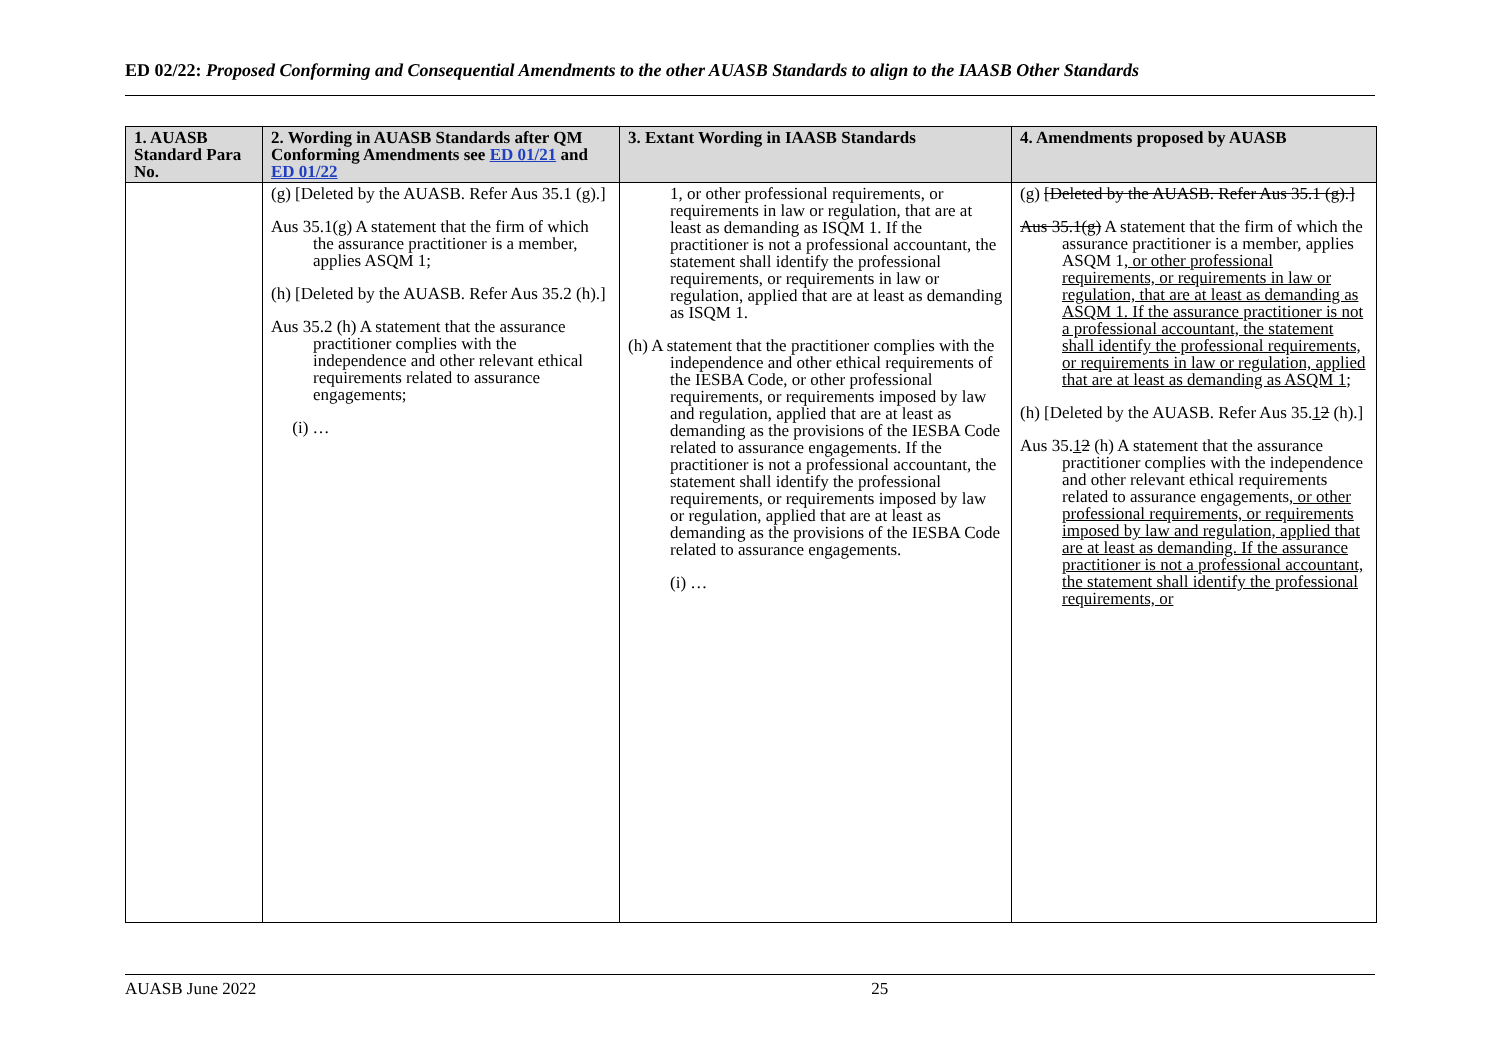ED 02/22: Proposed Conforming and Consequential Amendments to the other AUASB Standards to align to the IAASB Other Standards
| 1. AUASB Standard Para No. | 2. Wording in AUASB Standards after QM Conforming Amendments see ED 01/21 and ED 01/22 | 3. Extant Wording in IAASB Standards | 4. Amendments proposed by AUASB |
| --- | --- | --- | --- |
| | (g) [Deleted by the AUASB. Refer Aus 35.1 (g).] Aus 35.1(g) A statement that the firm of which the assurance practitioner is a member, applies ASQM 1; (h) [Deleted by the AUASB. Refer Aus 35.2 (h).] Aus 35.2 (h) A statement that the assurance practitioner complies with the independence and other relevant ethical requirements related to assurance engagements; (i) … | 1, or other professional requirements, or requirements in law or regulation, that are at least as demanding as ISQM 1. If the practitioner is not a professional accountant, the statement shall identify the professional requirements, or requirements in law or regulation, applied that are at least as demanding as ISQM 1. (h) A statement that the practitioner complies with the independence and other ethical requirements of the IESBA Code, or other professional requirements, or requirements imposed by law and regulation, applied that are at least as demanding as the provisions of the IESBA Code related to assurance engagements. If the practitioner is not a professional accountant, the statement shall identify the professional requirements, or requirements imposed by law or regulation, applied that are at least as demanding as the provisions of the IESBA Code related to assurance engagements. (i) … | (g) [Deleted by the AUASB. Refer Aus 35.1 (g).] Aus 35.1(g) A statement that the firm of which the assurance practitioner is a member, applies ASQM 1 , or other professional requirements, or requirements in law or regulation, that are at least as demanding as ASQM 1. If the assurance practitioner is not a professional accountant, the statement shall identify the professional requirements, or requirements in law or regulation, applied that are at least as demanding as ASQM 1 ; (h) [Deleted by the AUASB. Refer Aus 35. 1 2 (h).] Aus 35. 1 2 (h) A statement that the assurance practitioner complies with the independence and other relevant ethical requirements related to assurance engagements , or other professional requirements, or requirements imposed by law and regulation, applied that are at least as demanding. If the assurance practitioner is not a professional accountant, the statement shall identify the professional requirements, or |
AUASB June 2022 25